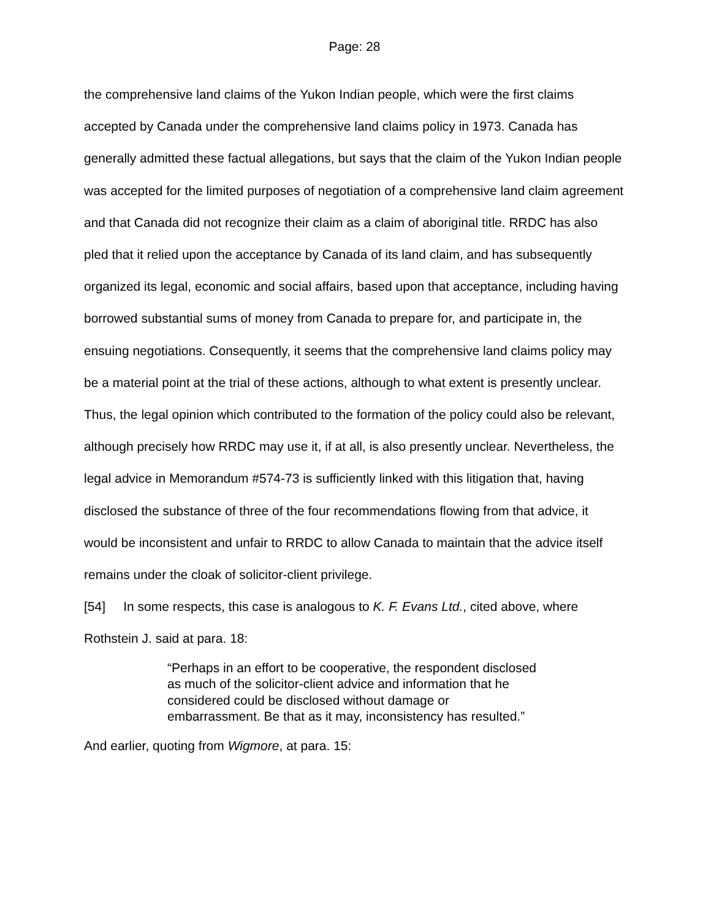Page: 28
the comprehensive land claims of the Yukon Indian people, which were the first claims accepted by Canada under the comprehensive land claims policy in 1973. Canada has generally admitted these factual allegations, but says that the claim of the Yukon Indian people was accepted for the limited purposes of negotiation of a comprehensive land claim agreement and that Canada did not recognize their claim as a claim of aboriginal title. RRDC has also pled that it relied upon the acceptance by Canada of its land claim, and has subsequently organized its legal, economic and social affairs, based upon that acceptance, including having borrowed substantial sums of money from Canada to prepare for, and participate in, the ensuing negotiations. Consequently, it seems that the comprehensive land claims policy may be a material point at the trial of these actions, although to what extent is presently unclear. Thus, the legal opinion which contributed to the formation of the policy could also be relevant, although precisely how RRDC may use it, if at all, is also presently unclear. Nevertheless, the legal advice in Memorandum #574-73 is sufficiently linked with this litigation that, having disclosed the substance of three of the four recommendations flowing from that advice, it would be inconsistent and unfair to RRDC to allow Canada to maintain that the advice itself remains under the cloak of solicitor-client privilege.
[54] In some respects, this case is analogous to K. F. Evans Ltd., cited above, where Rothstein J. said at para. 18:
“Perhaps in an effort to be cooperative, the respondent disclosed as much of the solicitor-client advice and information that he considered could be disclosed without damage or embarrassment. Be that as it may, inconsistency has resulted.”
And earlier, quoting from Wigmore, at para. 15: